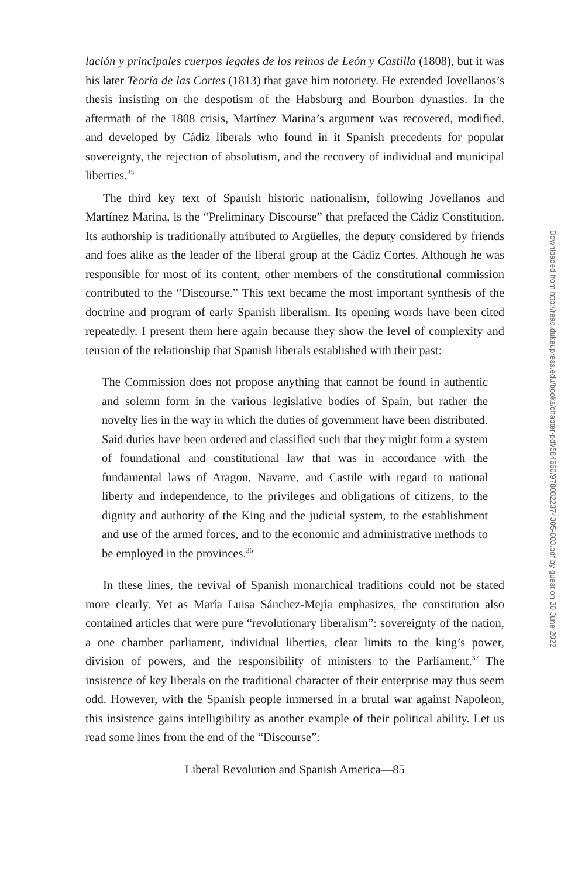lación y principales cuerpos legales de los reinos de León y Castilla (1808), but it was his later Teoría de las Cortes (1813) that gave him notoriety. He extended Jovellanos’s thesis insisting on the despotism of the Habsburg and Bourbon dynasties. In the aftermath of the 1808 crisis, Martínez Marina’s argument was recovered, modified, and developed by Cádiz liberals who found in it Spanish precedents for popular sovereignty, the rejection of absolutism, and the recovery of individual and municipal liberties.<sup>35</sup>
The third key text of Spanish historic nationalism, following Jovellanos and Martínez Marina, is the “Preliminary Discourse” that prefaced the Cádiz Constitution. Its authorship is traditionally attributed to Argüelles, the deputy considered by friends and foes alike as the leader of the liberal group at the Cádiz Cortes. Although he was responsible for most of its content, other members of the constitutional commission contributed to the “Discourse.” This text became the most important synthesis of the doctrine and program of early Spanish liberalism. Its opening words have been cited repeatedly. I present them here again because they show the level of complexity and tension of the relationship that Spanish liberals established with their past:
The Commission does not propose anything that cannot be found in authentic and solemn form in the various legislative bodies of Spain, but rather the novelty lies in the way in which the duties of government have been distributed. Said duties have been ordered and classified such that they might form a system of foundational and constitutional law that was in accordance with the fundamental laws of Aragon, Navarre, and Castile with regard to national liberty and independence, to the privileges and obligations of citizens, to the dignity and authority of the King and the judicial system, to the establishment and use of the armed forces, and to the economic and administrative methods to be employed in the provinces.<sup>36</sup>
In these lines, the revival of Spanish monarchical traditions could not be stated more clearly. Yet as María Luisa Sánchez-Mejía emphasizes, the constitution also contained articles that were pure “revolutionary liberalism”: sovereignty of the nation, a one chamber parliament, individual liberties, clear limits to the king’s power, division of powers, and the responsibility of ministers to the Parliament.<sup>37</sup> The insistence of key liberals on the traditional character of their enterprise may thus seem odd. However, with the Spanish people immersed in a brutal war against Napoleon, this insistence gains intelligibility as another example of their political ability. Let us read some lines from the end of the “Discourse”:
Liberal Revolution and Spanish America—85
Downloaded from http://read.dukeupress.edu/books/chapter-pdf/584660/9780822374305-003.pdf by guest on 30 June 2022